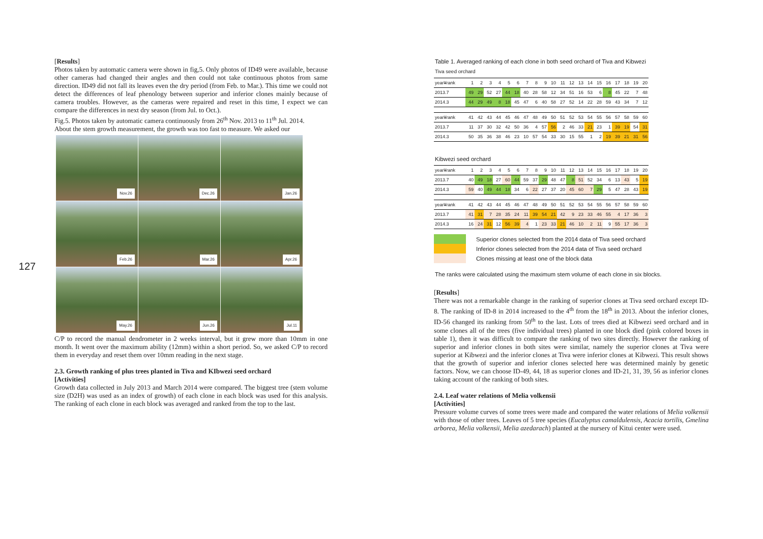127
[Results]
Photos taken by automatic camera were shown in fig,5. Only photos of ID49 were available, because other cameras had changed their angles and then could not take continuous photos from same direction. ID49 did not fall its leaves even the dry period (from Feb. to Mar.). This time we could not detect the differences of leaf phenology between superior and inferior clones mainly because of camera troubles. However, as the cameras were repaired and reset in this time, I expect we can compare the differences in next dry season (from Jul. to Oct.).
Fig.5. Photos taken by automatic camera continuously from 26<sup>th</sup> Nov. 2013 to 11<sup>th</sup> Jul. 2014.
About the stem growth measurement, the growth was too fast to measure. We asked our
Nov.26
Dec.26
Jan.26
Feb.26
Mar.26
Apr.26
May.26
Jun.26
Jul.11
C/P to record the manual dendrometer in 2 weeks interval, but it grew more than 10mm in one month. It went over the maximum ability (12mm) within a short period. So, we asked C/P to record them in everyday and reset them over 10mm reading in the next stage.
2.3. Growth ranking of plus trees planted in Tiva and KIbwezi seed orchard
[Activities]
Growth data collected in July 2013 and March 2014 were compared. The biggest tree (stem volume size (D2H) was used as an index of growth) of each clone in each block was used for this analysis. The ranking of each clone in each block was averaged and ranked from the top to the last.
Table 1. Averaged ranking of each clone in both seed orchard of Tiva and Kibwezi
Tiva seed orchard
| year¥rank | 1 | 2 | 3 | 4 | 5 | 6 | 7 | 8 | 9 | 10 | 11 | 12 | 13 | 14 | 15 | 16 | 17 | 18 | 19 | 20 |
| --- | --- | --- | --- | --- | --- | --- | --- | --- | --- | --- | --- | --- | --- | --- | --- | --- | --- | --- | --- | --- |
| 2013.7 | 49 | 29 | 52 | 27 | 44 | 18 | 40 | 28 | 58 | 12 | 34 | 51 | 16 | 53 | 6 | 8 | 45 | 22 | 7 | 48 |
| 2014.3 | 44 | 29 | 49 | 8 | 18 | 45 | 47 | 6 | 40 | 58 | 27 | 52 | 14 | 22 | 28 | 59 | 43 | 34 | 7 | 12 |
| year¥rank | 41 | 42 | 43 | 44 | 45 | 46 | 47 | 48 | 49 | 50 | 51 | 52 | 53 | 54 | 55 | 56 | 57 | 58 | 59 | 60 |
| --- | --- | --- | --- | --- | --- | --- | --- | --- | --- | --- | --- | --- | --- | --- | --- | --- | --- | --- | --- | --- |
| 2013.7 | 11 | 37 | 30 | 32 | 42 | 50 | 36 | 4 | 57 | 56 | 2 | 46 | 33 | 21 | 23 | 1 | 39 | 19 | 54 | 31 |
| 2014.3 | 50 | 35 | 36 | 38 | 46 | 23 | 10 | 57 | 54 | 33 | 30 | 15 | 55 | 1 | 2 | 19 | 39 | 21 | 31 | 56 |
Kibwezi seed orchard
| year¥rank | 1 | 2 | 3 | 4 | 5 | 6 | 7 | 8 | 9 | 10 | 11 | 12 | 13 | 14 | 15 | 16 | 17 | 18 | 19 | 20 |
| --- | --- | --- | --- | --- | --- | --- | --- | --- | --- | --- | --- | --- | --- | --- | --- | --- | --- | --- | --- | --- |
| 2013.7 | 40 | 49 | 18 | 27 | 60 | 44 | 59 | 37 | 29 | 48 | 47 | 8 | 51 | 52 | 34 | 6 | 13 | 43 | 5 | 19 |
| 2014.3 | 59 | 40 | 49 | 44 | 18 | 34 | 6 | 22 | 27 | 37 | 20 | 45 | 60 | 7 | 29 | 5 | 47 | 28 | 43 | 19 |
| year¥rank | 41 | 42 | 43 | 44 | 45 | 46 | 47 | 48 | 49 | 50 | 51 | 52 | 53 | 54 | 55 | 56 | 57 | 58 | 59 | 60 |
| --- | --- | --- | --- | --- | --- | --- | --- | --- | --- | --- | --- | --- | --- | --- | --- | --- | --- | --- | --- | --- |
| 2013.7 | 41 | 31 | 7 | 28 | 35 | 24 | 11 | 39 | 54 | 21 | 42 | 9 | 23 | 33 | 46 | 55 | 4 | 17 | 36 | 3 |
| 2014.3 | 16 | 24 | 31 | 12 | 56 | 39 | 4 | 1 | 23 | 33 | 21 | 46 | 10 | 2 | 11 | 9 | 55 | 17 | 36 | 3 |
Superior clones selected from the 2014 data of Tiva seed orchard
Inferior clones selected from the 2014 data of Tiva seed orchard
Clones missing at least one of the block data
The ranks were calculated using the maximum stem volume of each clone in six blocks.
[Results]
There was not a remarkable change in the ranking of superior clones at Tiva seed orchard except ID-8. The ranking of ID-8 in 2014 increased to the 4<sup>th</sup> from the 18<sup>th</sup> in 2013. About the inferior clones, ID-56 changed its ranking from 50<sup>th</sup> to the last. Lots of trees died at Kibwezi seed orchard and in some clones all of the trees (five individual trees) planted in one block died (pink colored boxes in table 1), then it was difficult to compare the ranking of two sites directly. However the ranking of superior and inferior clones in both sites were similar, namely the superior clones at Tiva were superior at Kibwezi and the inferior clones at Tiva were inferior clones at Kibwezi. This result shows that the growth of superior and inferior clones selected here was determined mainly by genetic factors. Now, we can choose ID-49, 44, 18 as superior clones and ID-21, 31, 39, 56 as inferior clones taking account of the ranking of both sites.
2.4. Leaf water relations of Melia volkensii
[Activities]
Pressure volume curves of some trees were made and compared the water relations of Melia volkensii with those of other trees. Leaves of 5 tree species (Eucalyptus camaldulensis, Acacia tortilis, Gmelina arborea, Melia volkensii, Melia azedarach) planted at the nursery of Kitui center were used.